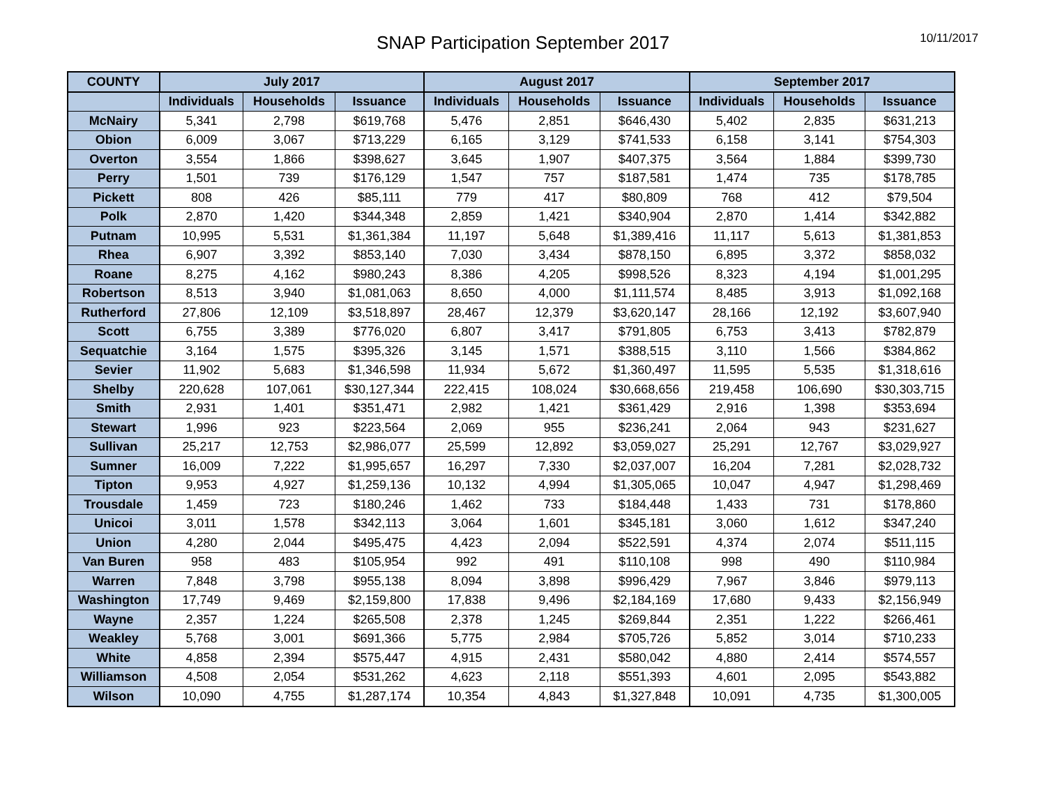SNAP Participation September 2017
10/11/2017
| COUNTY | July 2017 | | | August 2017 | | | September 2017 | | |
| --- | --- | --- | --- | --- | --- | --- | --- | --- | --- |
| | Individuals | Households | Issuance | Individuals | Households | Issuance | Individuals | Households | Issuance |
| McNairy | 5,341 | 2,798 | $619,768 | 5,476 | 2,851 | $646,430 | 5,402 | 2,835 | $631,213 |
| Obion | 6,009 | 3,067 | $713,229 | 6,165 | 3,129 | $741,533 | 6,158 | 3,141 | $754,303 |
| Overton | 3,554 | 1,866 | $398,627 | 3,645 | 1,907 | $407,375 | 3,564 | 1,884 | $399,730 |
| Perry | 1,501 | 739 | $176,129 | 1,547 | 757 | $187,581 | 1,474 | 735 | $178,785 |
| Pickett | 808 | 426 | $85,111 | 779 | 417 | $80,809 | 768 | 412 | $79,504 |
| Polk | 2,870 | 1,420 | $344,348 | 2,859 | 1,421 | $340,904 | 2,870 | 1,414 | $342,882 |
| Putnam | 10,995 | 5,531 | $1,361,384 | 11,197 | 5,648 | $1,389,416 | 11,117 | 5,613 | $1,381,853 |
| Rhea | 6,907 | 3,392 | $853,140 | 7,030 | 3,434 | $878,150 | 6,895 | 3,372 | $858,032 |
| Roane | 8,275 | 4,162 | $980,243 | 8,386 | 4,205 | $998,526 | 8,323 | 4,194 | $1,001,295 |
| Robertson | 8,513 | 3,940 | $1,081,063 | 8,650 | 4,000 | $1,111,574 | 8,485 | 3,913 | $1,092,168 |
| Rutherford | 27,806 | 12,109 | $3,518,897 | 28,467 | 12,379 | $3,620,147 | 28,166 | 12,192 | $3,607,940 |
| Scott | 6,755 | 3,389 | $776,020 | 6,807 | 3,417 | $791,805 | 6,753 | 3,413 | $782,879 |
| Sequatchie | 3,164 | 1,575 | $395,326 | 3,145 | 1,571 | $388,515 | 3,110 | 1,566 | $384,862 |
| Sevier | 11,902 | 5,683 | $1,346,598 | 11,934 | 5,672 | $1,360,497 | 11,595 | 5,535 | $1,318,616 |
| Shelby | 220,628 | 107,061 | $30,127,344 | 222,415 | 108,024 | $30,668,656 | 219,458 | 106,690 | $30,303,715 |
| Smith | 2,931 | 1,401 | $351,471 | 2,982 | 1,421 | $361,429 | 2,916 | 1,398 | $353,694 |
| Stewart | 1,996 | 923 | $223,564 | 2,069 | 955 | $236,241 | 2,064 | 943 | $231,627 |
| Sullivan | 25,217 | 12,753 | $2,986,077 | 25,599 | 12,892 | $3,059,027 | 25,291 | 12,767 | $3,029,927 |
| Sumner | 16,009 | 7,222 | $1,995,657 | 16,297 | 7,330 | $2,037,007 | 16,204 | 7,281 | $2,028,732 |
| Tipton | 9,953 | 4,927 | $1,259,136 | 10,132 | 4,994 | $1,305,065 | 10,047 | 4,947 | $1,298,469 |
| Trousdale | 1,459 | 723 | $180,246 | 1,462 | 733 | $184,448 | 1,433 | 731 | $178,860 |
| Unicoi | 3,011 | 1,578 | $342,113 | 3,064 | 1,601 | $345,181 | 3,060 | 1,612 | $347,240 |
| Union | 4,280 | 2,044 | $495,475 | 4,423 | 2,094 | $522,591 | 4,374 | 2,074 | $511,115 |
| Van Buren | 958 | 483 | $105,954 | 992 | 491 | $110,108 | 998 | 490 | $110,984 |
| Warren | 7,848 | 3,798 | $955,138 | 8,094 | 3,898 | $996,429 | 7,967 | 3,846 | $979,113 |
| Washington | 17,749 | 9,469 | $2,159,800 | 17,838 | 9,496 | $2,184,169 | 17,680 | 9,433 | $2,156,949 |
| Wayne | 2,357 | 1,224 | $265,508 | 2,378 | 1,245 | $269,844 | 2,351 | 1,222 | $266,461 |
| Weakley | 5,768 | 3,001 | $691,366 | 5,775 | 2,984 | $705,726 | 5,852 | 3,014 | $710,233 |
| White | 4,858 | 2,394 | $575,447 | 4,915 | 2,431 | $580,042 | 4,880 | 2,414 | $574,557 |
| Williamson | 4,508 | 2,054 | $531,262 | 4,623 | 2,118 | $551,393 | 4,601 | 2,095 | $543,882 |
| Wilson | 10,090 | 4,755 | $1,287,174 | 10,354 | 4,843 | $1,327,848 | 10,091 | 4,735 | $1,300,005 |